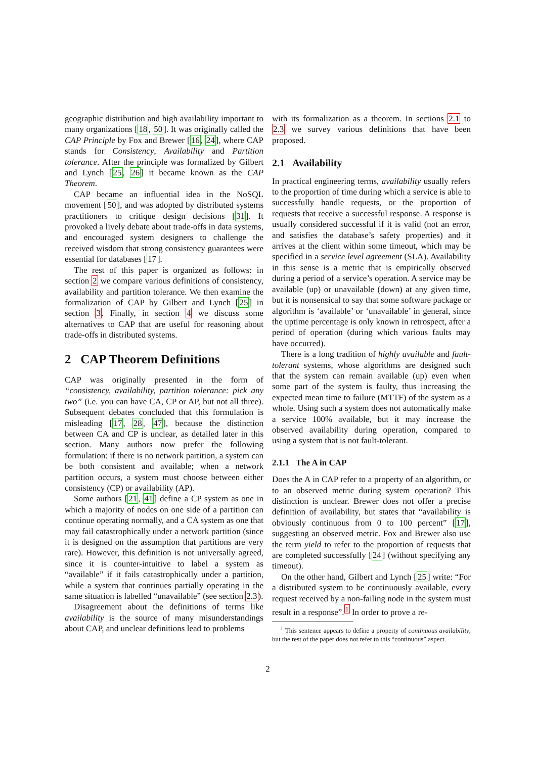geographic distribution and high availability important to many organizations [18, 50]. It was originally called the CAP Principle by Fox and Brewer [16, 24], where CAP stands for Consistency, Availability and Partition tolerance. After the principle was formalized by Gilbert and Lynch [25, 26] it became known as the CAP Theorem.
CAP became an influential idea in the NoSQL movement [50], and was adopted by distributed systems practitioners to critique design decisions [31]. It provoked a lively debate about trade-offs in data systems, and encouraged system designers to challenge the received wisdom that strong consistency guarantees were essential for databases [17].
The rest of this paper is organized as follows: in section 2 we compare various definitions of consistency, availability and partition tolerance. We then examine the formalization of CAP by Gilbert and Lynch [25] in section 3. Finally, in section 4 we discuss some alternatives to CAP that are useful for reasoning about trade-offs in distributed systems.
2 CAP Theorem Definitions
CAP was originally presented in the form of “consistency, availability, partition tolerance: pick any two” (i.e. you can have CA, CP or AP, but not all three). Subsequent debates concluded that this formulation is misleading [17, 28, 47], because the distinction between CA and CP is unclear, as detailed later in this section. Many authors now prefer the following formulation: if there is no network partition, a system can be both consistent and available; when a network partition occurs, a system must choose between either consistency (CP) or availability (AP).
Some authors [21, 41] define a CP system as one in which a majority of nodes on one side of a partition can continue operating normally, and a CA system as one that may fail catastrophically under a network partition (since it is designed on the assumption that partitions are very rare). However, this definition is not universally agreed, since it is counter-intuitive to label a system as “available” if it fails catastrophically under a partition, while a system that continues partially operating in the same situation is labelled “unavailable” (see section 2.3).
Disagreement about the definitions of terms like availability is the source of many misunderstandings about CAP, and unclear definitions lead to problems
with its formalization as a theorem. In sections 2.1 to 2.3 we survey various definitions that have been proposed.
2.1 Availability
In practical engineering terms, availability usually refers to the proportion of time during which a service is able to successfully handle requests, or the proportion of requests that receive a successful response. A response is usually considered successful if it is valid (not an error, and satisfies the database’s safety properties) and it arrives at the client within some timeout, which may be specified in a service level agreement (SLA). Availability in this sense is a metric that is empirically observed during a period of a service’s operation. A service may be available (up) or unavailable (down) at any given time, but it is nonsensical to say that some software package or algorithm is ‘available’ or ‘unavailable’ in general, since the uptime percentage is only known in retrospect, after a period of operation (during which various faults may have occurred).
There is a long tradition of highly available and fault-tolerant systems, whose algorithms are designed such that the system can remain available (up) even when some part of the system is faulty, thus increasing the expected mean time to failure (MTTF) of the system as a whole. Using such a system does not automatically make a service 100% available, but it may increase the observed availability during operation, compared to using a system that is not fault-tolerant.
2.1.1 The A in CAP
Does the A in CAP refer to a property of an algorithm, or to an observed metric during system operation? This distinction is unclear. Brewer does not offer a precise definition of availability, but states that “availability is obviously continuous from 0 to 100 percent” [17], suggesting an observed metric. Fox and Brewer also use the term yield to refer to the proportion of requests that are completed successfully [24] (without specifying any timeout).
On the other hand, Gilbert and Lynch [25] write: “For a distributed system to be continuously available, every request received by a non-failing node in the system must result in a response”.<sup>1</sup> In order to prove a re-
<sup>1</sup> This sentence appears to define a property of continuous availability, but the rest of the paper does not refer to this “continuous” aspect.
2